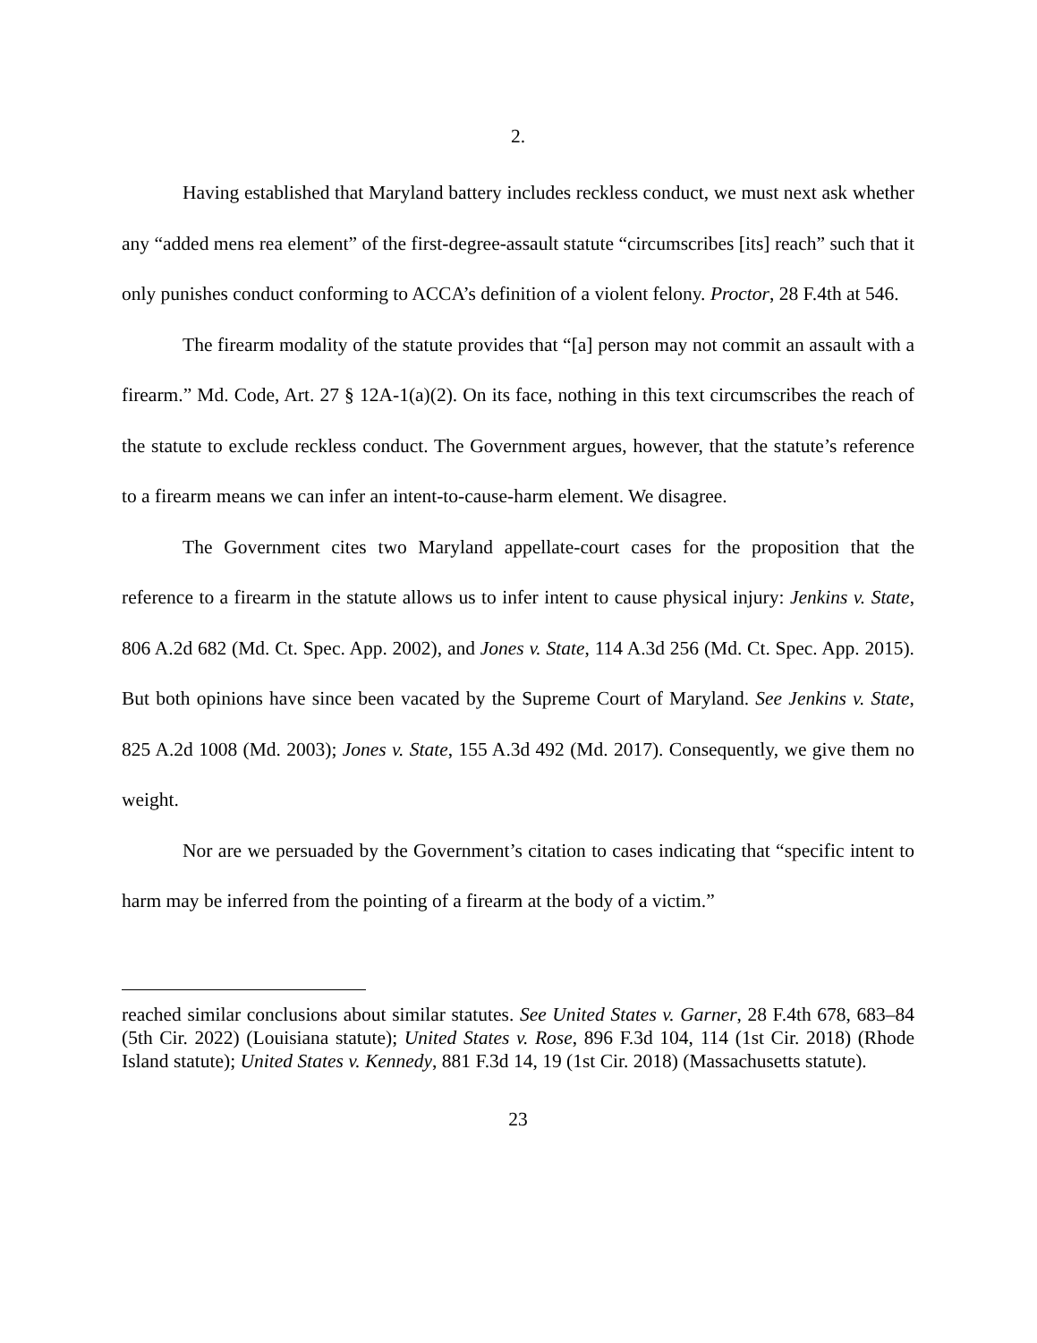2.
Having established that Maryland battery includes reckless conduct, we must next ask whether any “added mens rea element” of the first-degree-assault statute “circumscribes [its] reach” such that it only punishes conduct conforming to ACCA’s definition of a violent felony. Proctor, 28 F.4th at 546.
The firearm modality of the statute provides that “[a] person may not commit an assault with a firearm.” Md. Code, Art. 27 § 12A-1(a)(2). On its face, nothing in this text circumscribes the reach of the statute to exclude reckless conduct. The Government argues, however, that the statute’s reference to a firearm means we can infer an intent-to-cause-harm element. We disagree.
The Government cites two Maryland appellate-court cases for the proposition that the reference to a firearm in the statute allows us to infer intent to cause physical injury: Jenkins v. State, 806 A.2d 682 (Md. Ct. Spec. App. 2002), and Jones v. State, 114 A.3d 256 (Md. Ct. Spec. App. 2015). But both opinions have since been vacated by the Supreme Court of Maryland. See Jenkins v. State, 825 A.2d 1008 (Md. 2003); Jones v. State, 155 A.3d 492 (Md. 2017). Consequently, we give them no weight.
Nor are we persuaded by the Government’s citation to cases indicating that “specific intent to harm may be inferred from the pointing of a firearm at the body of a victim.”
reached similar conclusions about similar statutes. See United States v. Garner, 28 F.4th 678, 683–84 (5th Cir. 2022) (Louisiana statute); United States v. Rose, 896 F.3d 104, 114 (1st Cir. 2018) (Rhode Island statute); United States v. Kennedy, 881 F.3d 14, 19 (1st Cir. 2018) (Massachusetts statute).
23